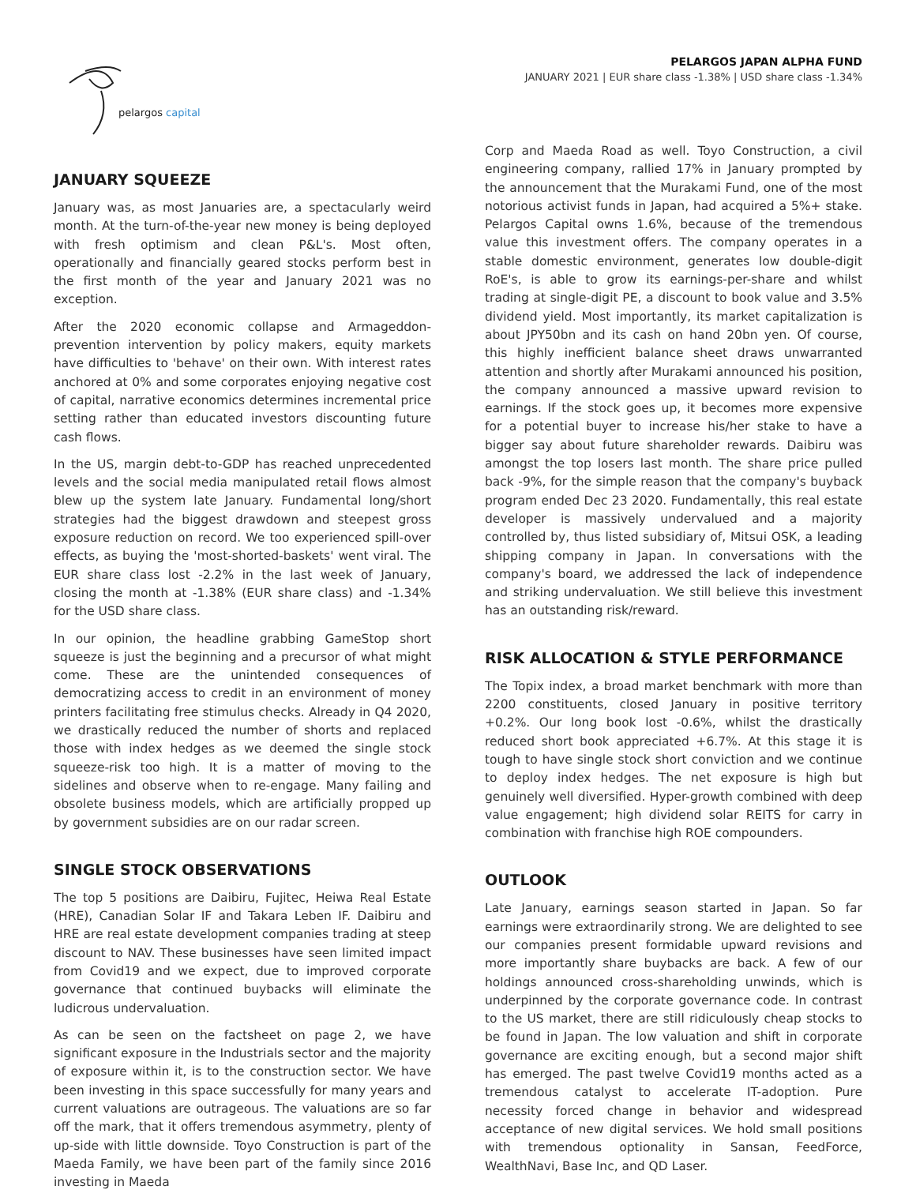pelargos capital
PELARGOS JAPAN ALPHA FUND
JANUARY 2021 | EUR share class -1.38% | USD share class -1.34%
JANUARY SQUEEZE
January was, as most Januaries are, a spectacularly weird month. At the turn-of-the-year new money is being deployed with fresh optimism and clean P&L's. Most often, operationally and financially geared stocks perform best in the first month of the year and January 2021 was no exception.
After the 2020 economic collapse and Armageddon-prevention intervention by policy makers, equity markets have difficulties to 'behave' on their own. With interest rates anchored at 0% and some corporates enjoying negative cost of capital, narrative economics determines incremental price setting rather than educated investors discounting future cash flows.
In the US, margin debt-to-GDP has reached unprecedented levels and the social media manipulated retail flows almost blew up the system late January. Fundamental long/short strategies had the biggest drawdown and steepest gross exposure reduction on record. We too experienced spill-over effects, as buying the 'most-shorted-baskets' went viral. The EUR share class lost -2.2% in the last week of January, closing the month at -1.38% (EUR share class) and -1.34% for the USD share class.
In our opinion, the headline grabbing GameStop short squeeze is just the beginning and a precursor of what might come. These are the unintended consequences of democratizing access to credit in an environment of money printers facilitating free stimulus checks. Already in Q4 2020, we drastically reduced the number of shorts and replaced those with index hedges as we deemed the single stock squeeze-risk too high. It is a matter of moving to the sidelines and observe when to re-engage. Many failing and obsolete business models, which are artificially propped up by government subsidies are on our radar screen.
SINGLE STOCK OBSERVATIONS
The top 5 positions are Daibiru, Fujitec, Heiwa Real Estate (HRE), Canadian Solar IF and Takara Leben IF. Daibiru and HRE are real estate development companies trading at steep discount to NAV. These businesses have seen limited impact from Covid19 and we expect, due to improved corporate governance that continued buybacks will eliminate the ludicrous undervaluation.
As can be seen on the factsheet on page 2, we have significant exposure in the Industrials sector and the majority of exposure within it, is to the construction sector. We have been investing in this space successfully for many years and current valuations are outrageous. The valuations are so far off the mark, that it offers tremendous asymmetry, plenty of up-side with little downside. Toyo Construction is part of the Maeda Family, we have been part of the family since 2016 investing in Maeda
Corp and Maeda Road as well. Toyo Construction, a civil engineering company, rallied 17% in January prompted by the announcement that the Murakami Fund, one of the most notorious activist funds in Japan, had acquired a 5%+ stake. Pelargos Capital owns 1.6%, because of the tremendous value this investment offers. The company operates in a stable domestic environment, generates low double-digit RoE's, is able to grow its earnings-per-share and whilst trading at single-digit PE, a discount to book value and 3.5% dividend yield. Most importantly, its market capitalization is about JPY50bn and its cash on hand 20bn yen. Of course, this highly inefficient balance sheet draws unwarranted attention and shortly after Murakami announced his position, the company announced a massive upward revision to earnings. If the stock goes up, it becomes more expensive for a potential buyer to increase his/her stake to have a bigger say about future shareholder rewards. Daibiru was amongst the top losers last month. The share price pulled back -9%, for the simple reason that the company's buyback program ended Dec 23 2020. Fundamentally, this real estate developer is massively undervalued and a majority controlled by, thus listed subsidiary of, Mitsui OSK, a leading shipping company in Japan. In conversations with the company's board, we addressed the lack of independence and striking undervaluation. We still believe this investment has an outstanding risk/reward.
RISK ALLOCATION & STYLE PERFORMANCE
The Topix index, a broad market benchmark with more than 2200 constituents, closed January in positive territory +0.2%. Our long book lost -0.6%, whilst the drastically reduced short book appreciated +6.7%. At this stage it is tough to have single stock short conviction and we continue to deploy index hedges. The net exposure is high but genuinely well diversified. Hyper-growth combined with deep value engagement; high dividend solar REITS for carry in combination with franchise high ROE compounders.
OUTLOOK
Late January, earnings season started in Japan. So far earnings were extraordinarily strong. We are delighted to see our companies present formidable upward revisions and more importantly share buybacks are back. A few of our holdings announced cross-shareholding unwinds, which is underpinned by the corporate governance code. In contrast to the US market, there are still ridiculously cheap stocks to be found in Japan. The low valuation and shift in corporate governance are exciting enough, but a second major shift has emerged. The past twelve Covid19 months acted as a tremendous catalyst to accelerate IT-adoption. Pure necessity forced change in behavior and widespread acceptance of new digital services. We hold small positions with tremendous optionality in Sansan, FeedForce, WealthNavi, Base Inc, and QD Laser.